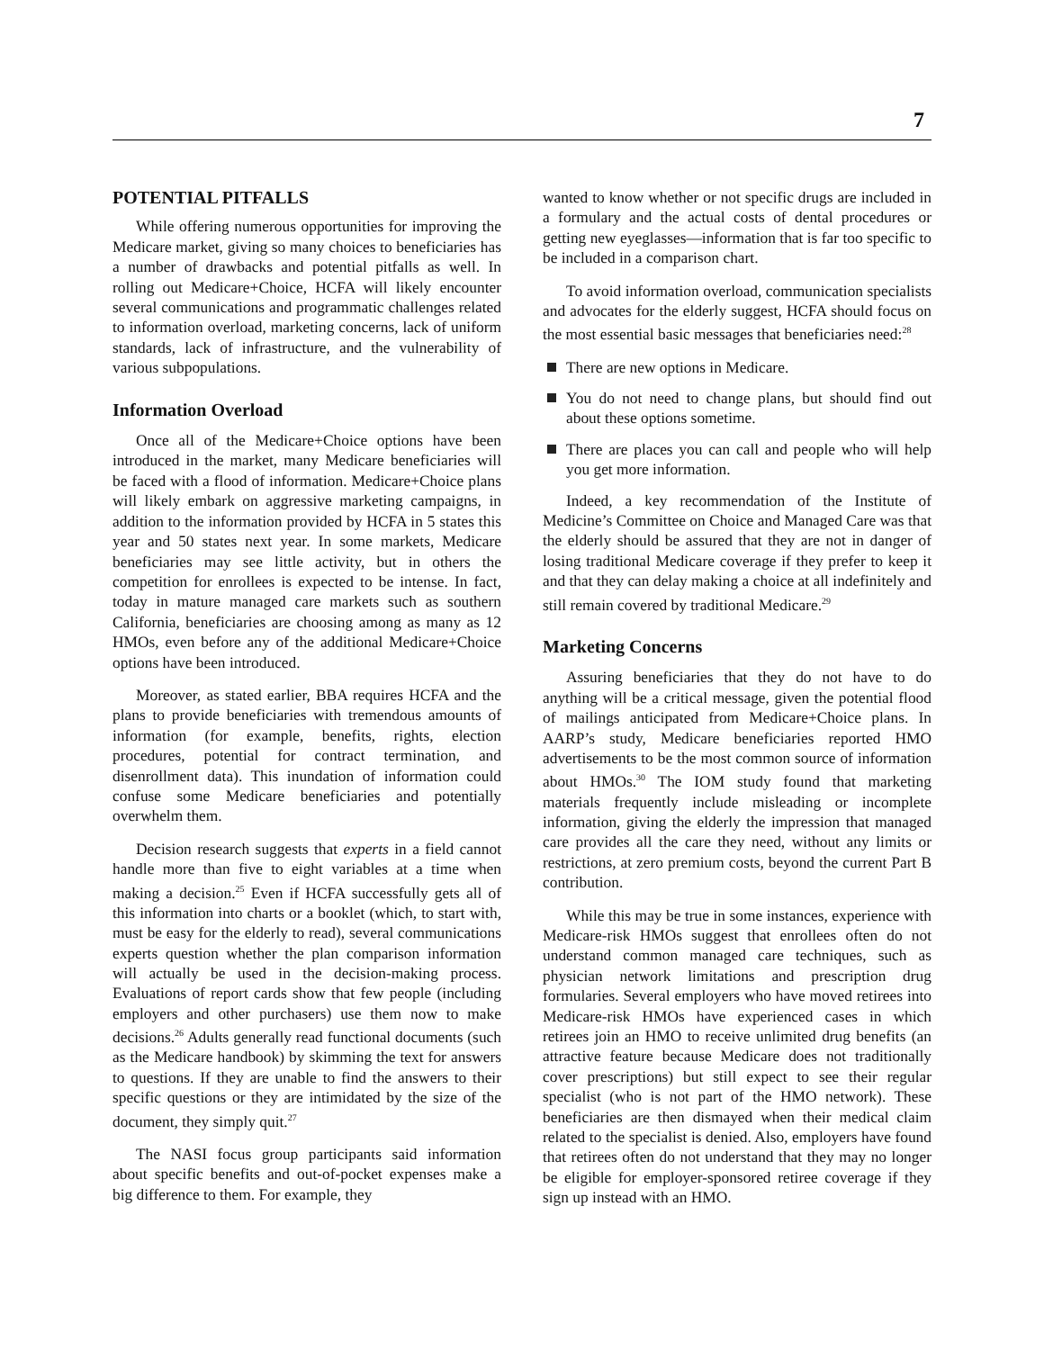7
POTENTIAL PITFALLS
While offering numerous opportunities for improving the Medicare market, giving so many choices to beneficiaries has a number of drawbacks and potential pitfalls as well. In rolling out Medicare+Choice, HCFA will likely encounter several communications and programmatic challenges related to information overload, marketing concerns, lack of uniform standards, lack of infrastructure, and the vulnerability of various subpopulations.
Information Overload
Once all of the Medicare+Choice options have been introduced in the market, many Medicare beneficiaries will be faced with a flood of information. Medicare+Choice plans will likely embark on aggressive marketing campaigns, in addition to the information provided by HCFA in 5 states this year and 50 states next year. In some markets, Medicare beneficiaries may see little activity, but in others the competition for enrollees is expected to be intense. In fact, today in mature managed care markets such as southern California, beneficiaries are choosing among as many as 12 HMOs, even before any of the additional Medicare+Choice options have been introduced.
Moreover, as stated earlier, BBA requires HCFA and the plans to provide beneficiaries with tremendous amounts of information (for example, benefits, rights, election procedures, potential for contract termination, and disenrollment data). This inundation of information could confuse some Medicare beneficiaries and potentially overwhelm them.
Decision research suggests that experts in a field cannot handle more than five to eight variables at a time when making a decision.<sup>25</sup> Even if HCFA successfully gets all of this information into charts or a booklet (which, to start with, must be easy for the elderly to read), several communications experts question whether the plan comparison information will actually be used in the decision-making process. Evaluations of report cards show that few people (including employers and other purchasers) use them now to make decisions.<sup>26</sup> Adults generally read functional documents (such as the Medicare handbook) by skimming the text for answers to questions. If they are unable to find the answers to their specific questions or they are intimidated by the size of the document, they simply quit.<sup>27</sup>
The NASI focus group participants said information about specific benefits and out-of-pocket expenses make a big difference to them. For example, they
wanted to know whether or not specific drugs are included in a formulary and the actual costs of dental procedures or getting new eyeglasses—information that is far too specific to be included in a comparison chart.
To avoid information overload, communication specialists and advocates for the elderly suggest, HCFA should focus on the most essential basic messages that beneficiaries need:<sup>28</sup>
There are new options in Medicare.
You do not need to change plans, but should find out about these options sometime.
There are places you can call and people who will help you get more information.
Indeed, a key recommendation of the Institute of Medicine’s Committee on Choice and Managed Care was that the elderly should be assured that they are not in danger of losing traditional Medicare coverage if they prefer to keep it and that they can delay making a choice at all indefinitely and still remain covered by traditional Medicare.<sup>29</sup>
Marketing Concerns
Assuring beneficiaries that they do not have to do anything will be a critical message, given the potential flood of mailings anticipated from Medicare+Choice plans. In AARP’s study, Medicare beneficiaries reported HMO advertisements to be the most common source of information about HMOs.<sup>30</sup> The IOM study found that marketing materials frequently include misleading or incomplete information, giving the elderly the impression that managed care provides all the care they need, without any limits or restrictions, at zero premium costs, beyond the current Part B contribution.
While this may be true in some instances, experience with Medicare-risk HMOs suggest that enrollees often do not understand common managed care techniques, such as physician network limitations and prescription drug formularies. Several employers who have moved retirees into Medicare-risk HMOs have experienced cases in which retirees join an HMO to receive unlimited drug benefits (an attractive feature because Medicare does not traditionally cover prescriptions) but still expect to see their regular specialist (who is not part of the HMO network). These beneficiaries are then dismayed when their medical claim related to the specialist is denied. Also, employers have found that retirees often do not understand that they may no longer be eligible for employer-sponsored retiree coverage if they sign up instead with an HMO.